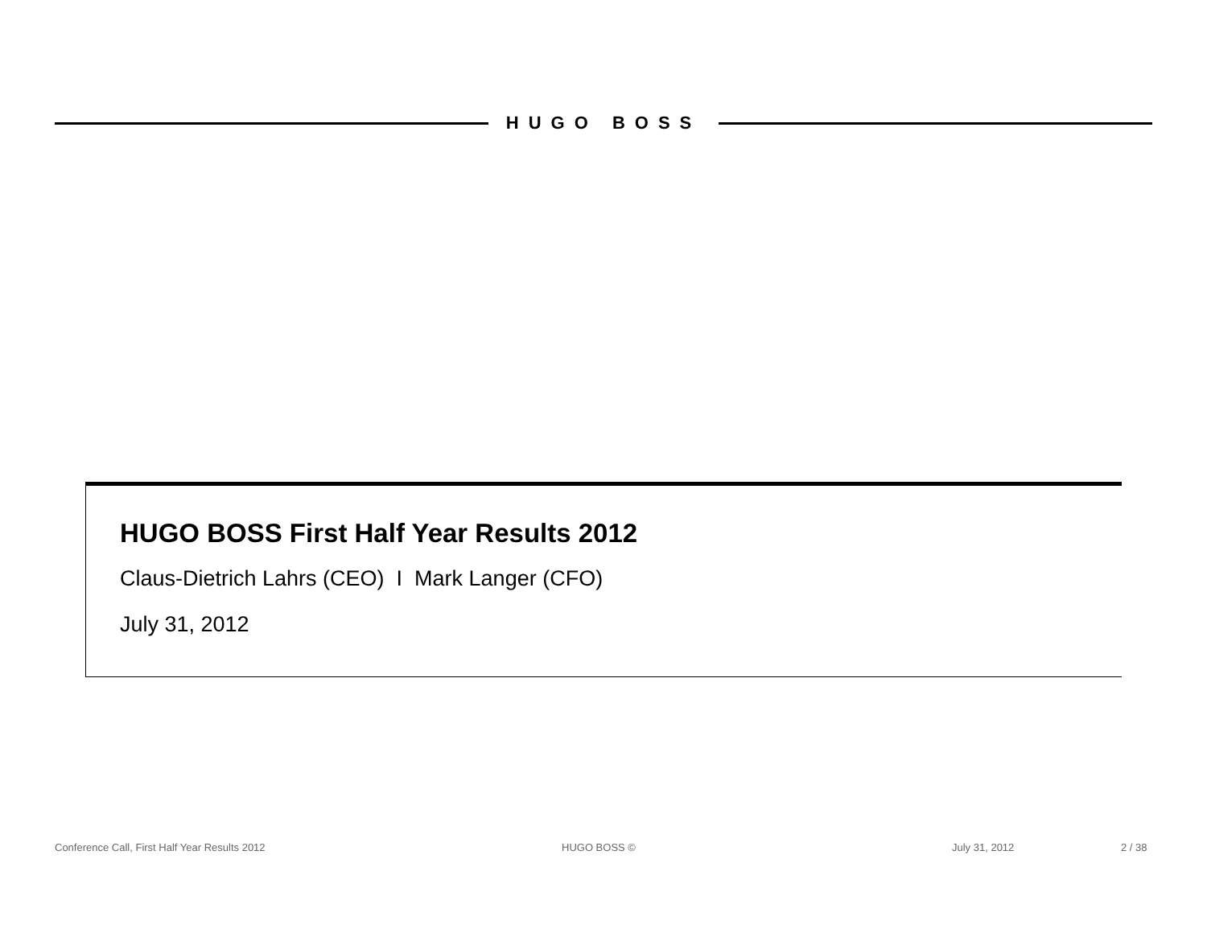HUGO BOSS
HUGO BOSS First Half Year Results 2012
Claus-Dietrich Lahrs (CEO) I Mark Langer (CFO)
July 31, 2012
Conference Call, First Half Year Results 2012 HUGO BOSS © July 31, 2012 2 / 38